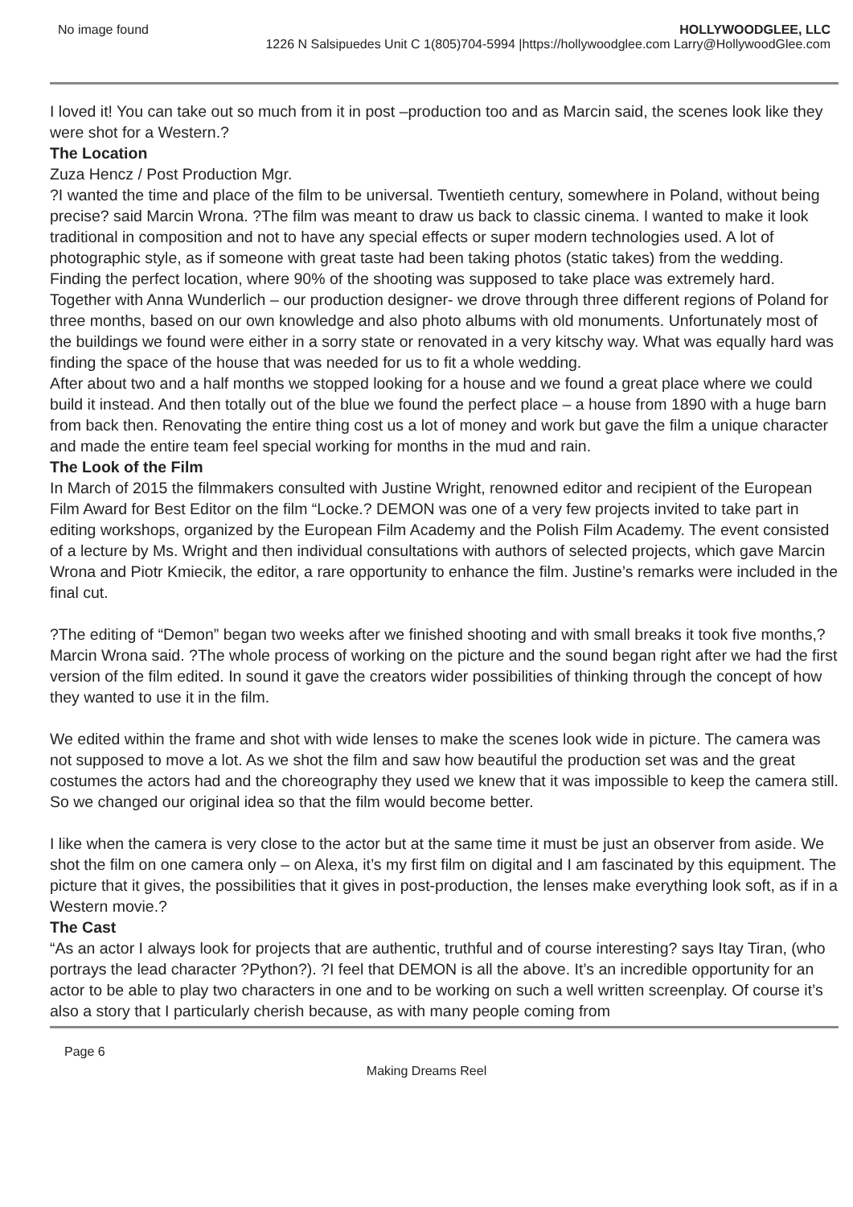No image found HOLLYWOODGLEE, LLC
1226 N Salsipuedes Unit C 1(805)704-5994 |https://hollywoodglee.com Larry@HollywoodGlee.com
I loved it! You can take out so much from it in post –production too and as Marcin said, the scenes look like they were shot for a Western.?
The Location
Zuza Hencz / Post Production Mgr.
?I wanted the time and place of the film to be universal. Twentieth century, somewhere in Poland, without being precise? said Marcin Wrona. ?The film was meant to draw us back to classic cinema. I wanted to make it look traditional in composition and not to have any special effects or super modern technologies used. A lot of photographic style, as if someone with great taste had been taking photos (static takes) from the wedding.
Finding the perfect location, where 90% of the shooting was supposed to take place was extremely hard. Together with Anna Wunderlich – our production designer- we drove through three different regions of Poland for three months, based on our own knowledge and also photo albums with old monuments. Unfortunately most of the buildings we found were either in a sorry state or renovated in a very kitschy way. What was equally hard was finding the space of the house that was needed for us to fit a whole wedding.
After about two and a half months we stopped looking for a house and we found a great place where we could build it instead. And then totally out of the blue we found the perfect place – a house from 1890 with a huge barn from back then. Renovating the entire thing cost us a lot of money and work but gave the film a unique character and made the entire team feel special working for months in the mud and rain.
The Look of the Film
In March of 2015 the filmmakers consulted with Justine Wright, renowned editor and recipient of the European Film Award for Best Editor on the film “Locke.? DEMON was one of a very few projects invited to take part in editing workshops, organized by the European Film Academy and the Polish Film Academy. The event consisted of a lecture by Ms. Wright and then individual consultations with authors of selected projects, which gave Marcin Wrona and Piotr Kmiecik, the editor, a rare opportunity to enhance the film. Justine’s remarks were included in the final cut.
?The editing of “Demon” began two weeks after we finished shooting and with small breaks it took five months,? Marcin Wrona said. ?The whole process of working on the picture and the sound began right after we had the first version of the film edited. In sound it gave the creators wider possibilities of thinking through the concept of how they wanted to use it in the film.
We edited within the frame and shot with wide lenses to make the scenes look wide in picture. The camera was not supposed to move a lot. As we shot the film and saw how beautiful the production set was and the great costumes the actors had and the choreography they used we knew that it was impossible to keep the camera still. So we changed our original idea so that the film would become better.
I like when the camera is very close to the actor but at the same time it must be just an observer from aside. We shot the film on one camera only – on Alexa, it’s my first film on digital and I am fascinated by this equipment. The picture that it gives, the possibilities that it gives in post-production, the lenses make everything look soft, as if in a Western movie.?
The Cast
“As an actor I always look for projects that are authentic, truthful and of course interesting? says Itay Tiran, (who portrays the lead character ?Python?). ?I feel that DEMON is all the above. It’s an incredible opportunity for an actor to be able to play two characters in one and to be working on such a well written screenplay. Of course it’s also a story that I particularly cherish because, as with many people coming from
Page 6
Making Dreams Reel